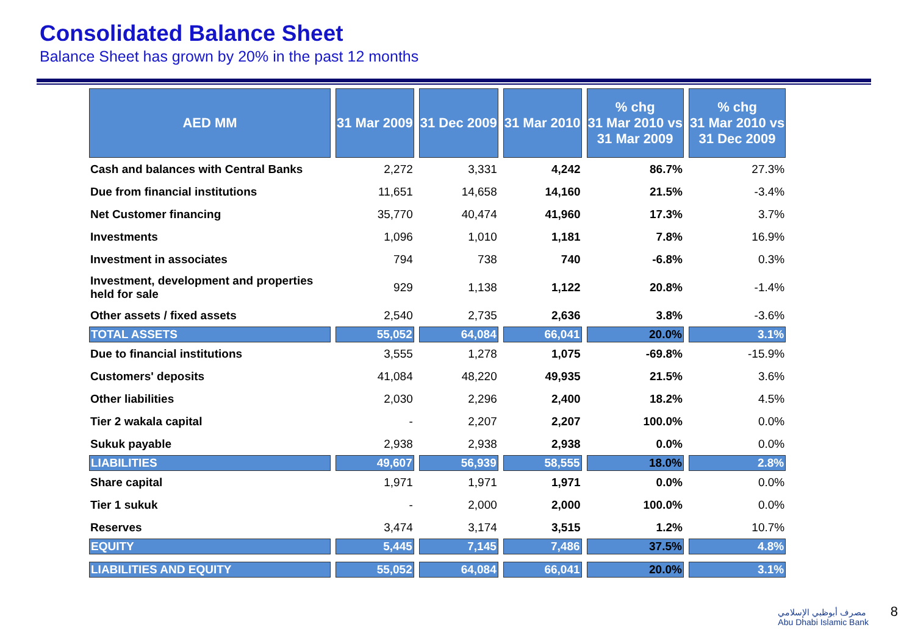Consolidated Balance Sheet
Balance Sheet has grown by 20% in the past 12 months
| AED MM | 31 Mar 2009 | 31 Dec 2009 | 31 Mar 2010 | % chg 31 Mar 2010 vs 31 Mar 2009 | % chg 31 Mar 2010 vs 31 Dec 2009 |
| --- | --- | --- | --- | --- | --- |
| Cash and balances with Central Banks | 2,272 | 3,331 | 4,242 | 86.7% | 27.3% |
| Due from financial institutions | 11,651 | 14,658 | 14,160 | 21.5% | -3.4% |
| Net Customer financing | 35,770 | 40,474 | 41,960 | 17.3% | 3.7% |
| Investments | 1,096 | 1,010 | 1,181 | 7.8% | 16.9% |
| Investment in associates | 794 | 738 | 740 | -6.8% | 0.3% |
| Investment, development and properties held for sale | 929 | 1,138 | 1,122 | 20.8% | -1.4% |
| Other assets / fixed assets | 2,540 | 2,735 | 2,636 | 3.8% | -3.6% |
| TOTAL ASSETS | 55,052 | 64,084 | 66,041 | 20.0% | 3.1% |
| Due to financial institutions | 3,555 | 1,278 | 1,075 | -69.8% | -15.9% |
| Customers' deposits | 41,084 | 48,220 | 49,935 | 21.5% | 3.6% |
| Other liabilities | 2,030 | 2,296 | 2,400 | 18.2% | 4.5% |
| Tier 2 wakala capital | - | 2,207 | 2,207 | 100.0% | 0.0% |
| Sukuk payable | 2,938 | 2,938 | 2,938 | 0.0% | 0.0% |
| LIABILITIES | 49,607 | 56,939 | 58,555 | 18.0% | 2.8% |
| Share capital | 1,971 | 1,971 | 1,971 | 0.0% | 0.0% |
| Tier 1 sukuk | - | 2,000 | 2,000 | 100.0% | 0.0% |
| Reserves | 3,474 | 3,174 | 3,515 | 1.2% | 10.7% |
| EQUITY | 5,445 | 7,145 | 7,486 | 37.5% | 4.8% |
| LIABILITIES AND EQUITY | 55,052 | 64,084 | 66,041 | 20.0% | 3.1% |
مصرف أبوظبي الإسلامي
Abu Dhabi Islamic Bank
8